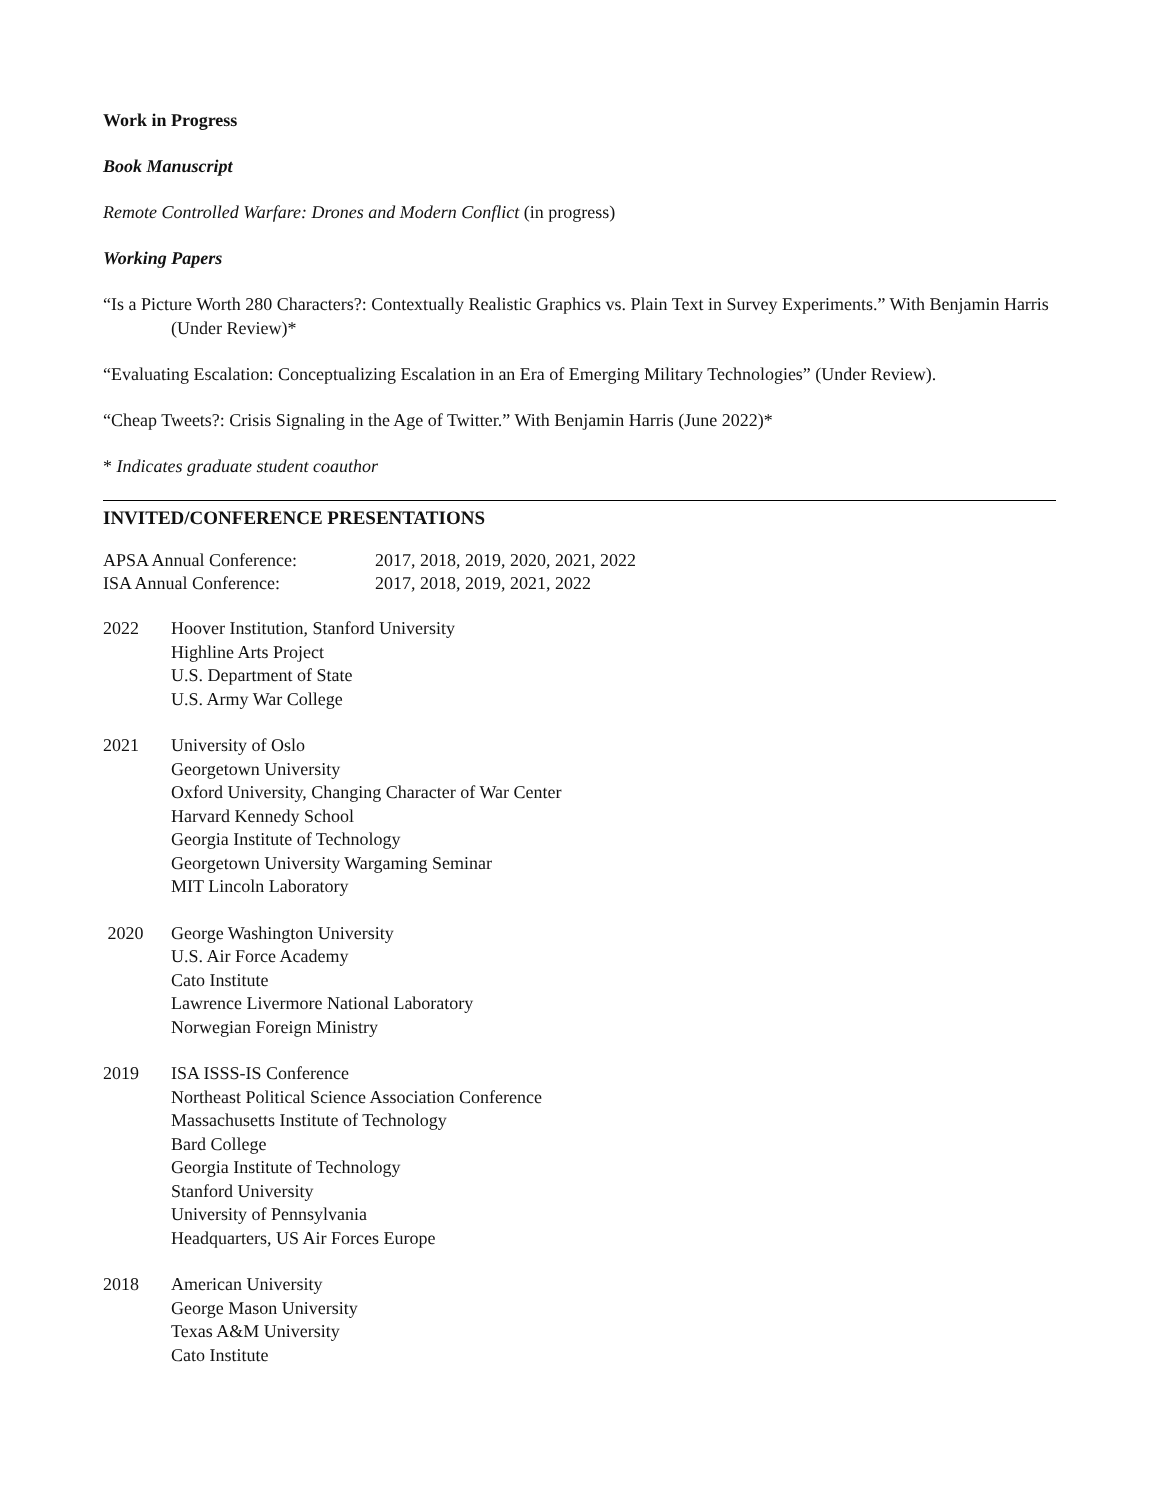Work in Progress
Book Manuscript
Remote Controlled Warfare: Drones and Modern Conflict (in progress)
Working Papers
“Is a Picture Worth 280 Characters?: Contextually Realistic Graphics vs. Plain Text in Survey Experiments.” With Benjamin Harris (Under Review)*
“Evaluating Escalation: Conceptualizing Escalation in an Era of Emerging Military Technologies” (Under Review).
“Cheap Tweets?: Crisis Signaling in the Age of Twitter.” With Benjamin Harris (June 2022)*
* Indicates graduate student coauthor
INVITED/CONFERENCE PRESENTATIONS
APSA Annual Conference:
2017, 2018, 2019, 2020, 2021, 2022
ISA Annual Conference:
2017, 2018, 2019, 2021, 2022
2022
Hoover Institution, Stanford University
Highline Arts Project
U.S. Department of State
U.S. Army War College
2021
University of Oslo
Georgetown University
Oxford University, Changing Character of War Center
Harvard Kennedy School
Georgia Institute of Technology
Georgetown University Wargaming Seminar
MIT Lincoln Laboratory
2020
George Washington University
U.S. Air Force Academy
Cato Institute
Lawrence Livermore National Laboratory
Norwegian Foreign Ministry
2019
ISA ISSS-IS Conference
Northeast Political Science Association Conference
Massachusetts Institute of Technology
Bard College
Georgia Institute of Technology
Stanford University
University of Pennsylvania
Headquarters, US Air Forces Europe
2018
American University
George Mason University
Texas A&M University
Cato Institute